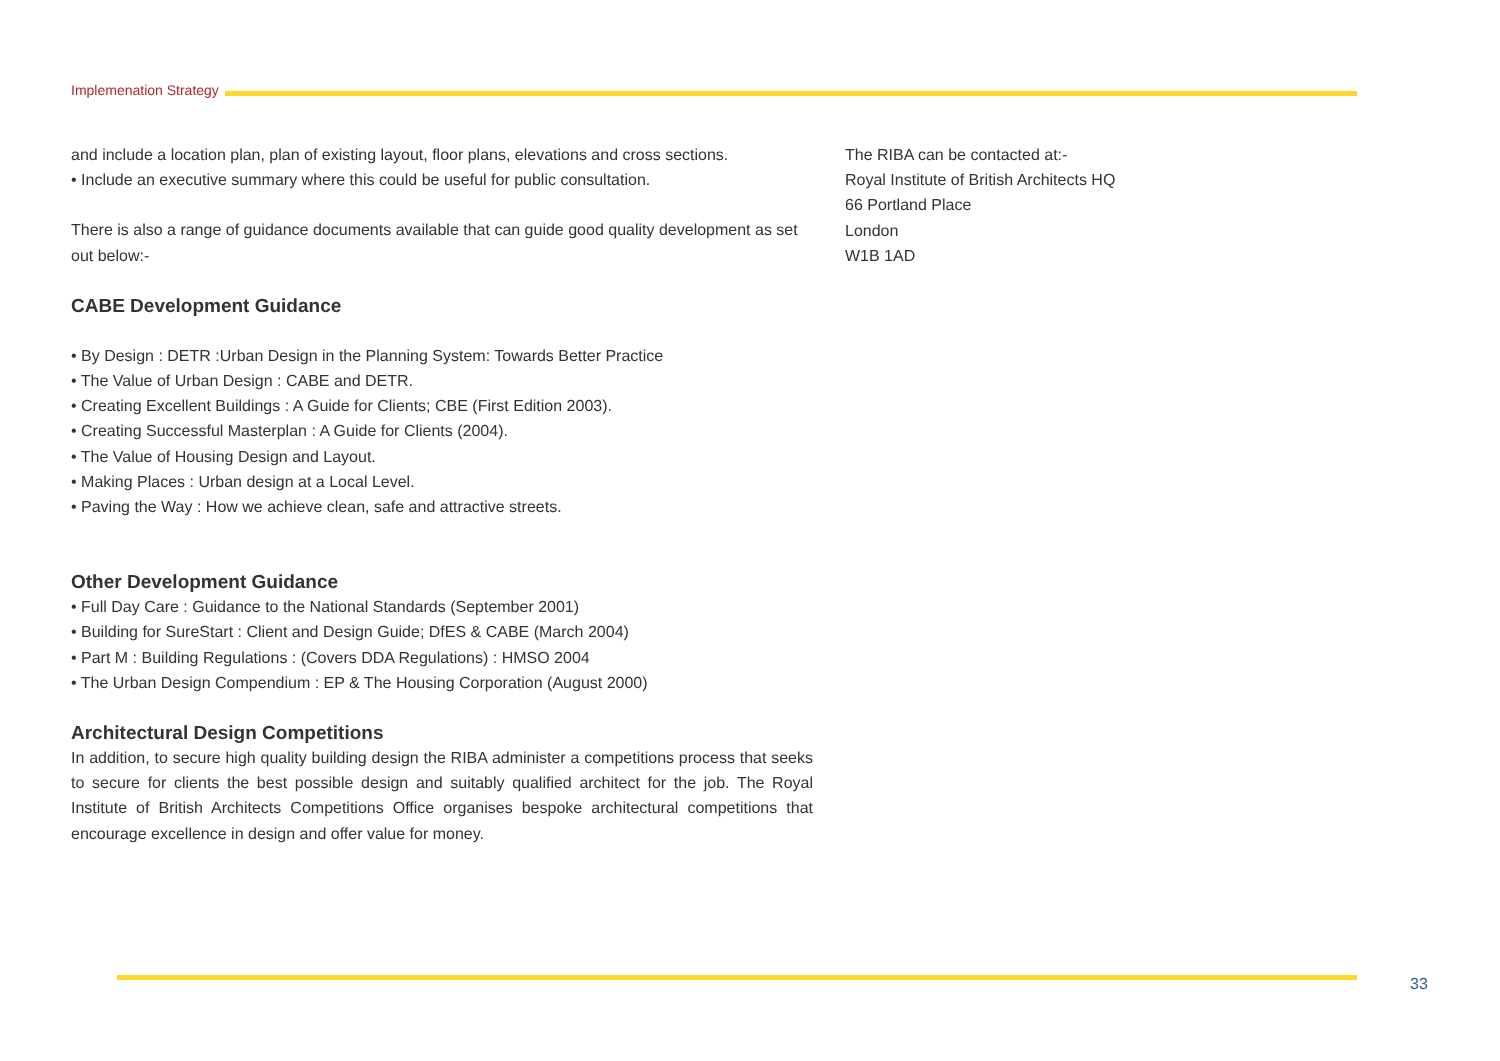Implemenation Strategy
and include a location plan, plan of existing layout, floor plans, elevations and cross sections.
• Include an executive summary where this could be useful for public consultation.
There is also a range of guidance documents available that can guide good quality development as set out below:-
CABE Development Guidance
• By Design : DETR :Urban Design in the Planning System: Towards Better Practice
• The Value of Urban Design : CABE and DETR.
• Creating Excellent Buildings : A Guide for Clients; CBE (First Edition 2003).
• Creating Successful Masterplan : A Guide for Clients (2004).
• The Value of Housing Design and Layout.
• Making Places : Urban design at a Local Level.
• Paving the Way : How we achieve clean, safe and attractive streets.
Other Development Guidance
• Full Day Care : Guidance to the National Standards (September 2001)
• Building for SureStart : Client and Design Guide; DfES & CABE (March 2004)
• Part M : Building Regulations : (Covers DDA Regulations) : HMSO 2004
• The Urban Design Compendium : EP & The Housing Corporation (August 2000)
Architectural Design Competitions
In addition, to secure high quality building design the RIBA administer a competitions process that seeks to secure for clients the best possible design and suitably qualified architect for the job. The Royal Institute of British Architects Competitions Office organises bespoke architectural competitions that encourage excellence in design and offer value for money.
The RIBA can be contacted at:-
Royal Institute of British Architects HQ
66 Portland Place
London
W1B 1AD
33